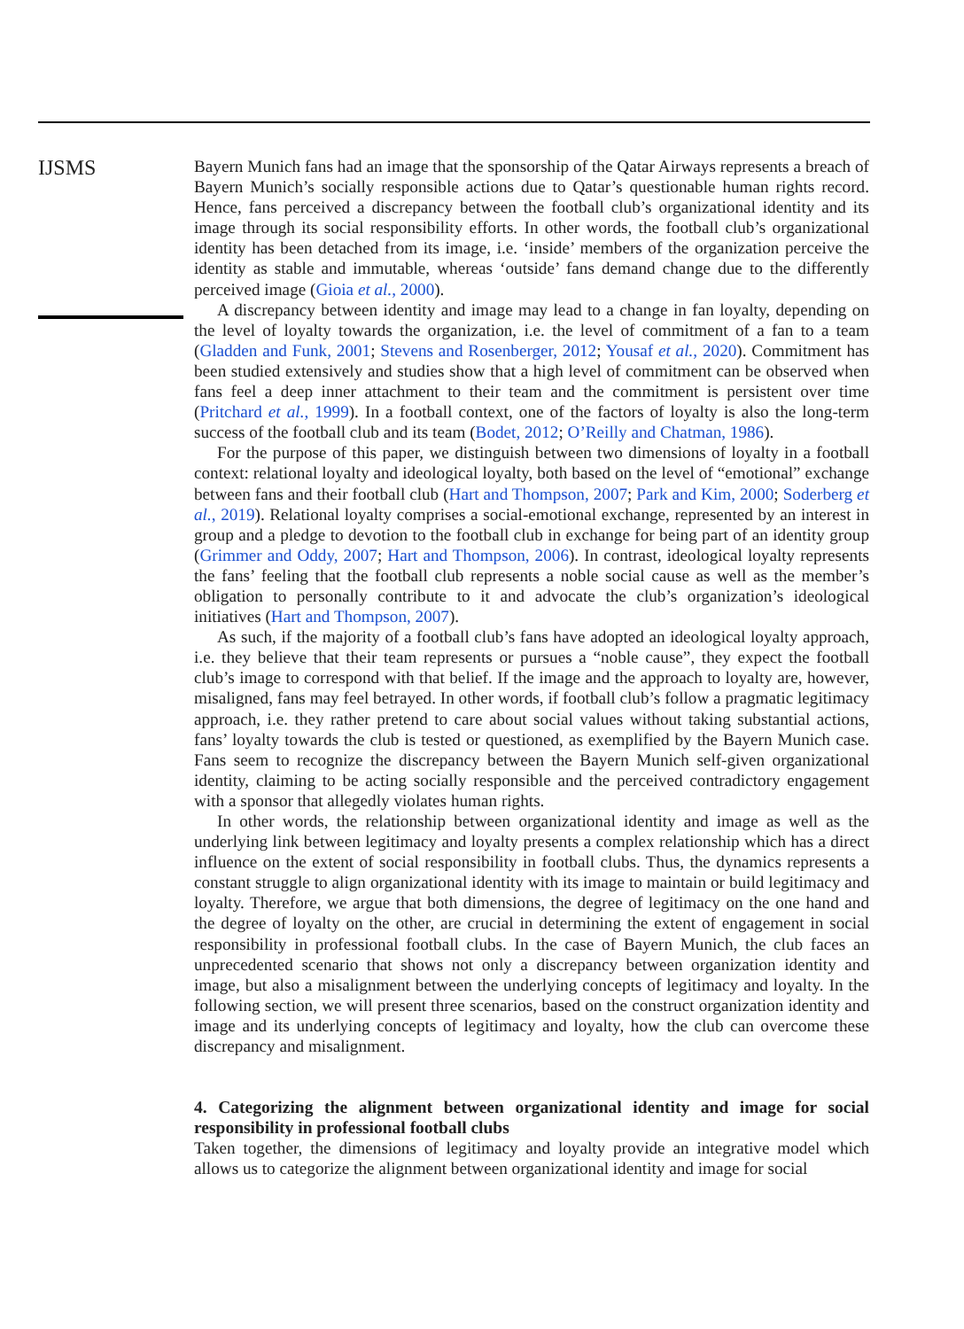IJSMS
Bayern Munich fans had an image that the sponsorship of the Qatar Airways represents a breach of Bayern Munich’s socially responsible actions due to Qatar’s questionable human rights record. Hence, fans perceived a discrepancy between the football club’s organizational identity and its image through its social responsibility efforts. In other words, the football club’s organizational identity has been detached from its image, i.e. ‘inside’ members of the organization perceive the identity as stable and immutable, whereas ‘outside’ fans demand change due to the differently perceived image (Gioia et al., 2000).
A discrepancy between identity and image may lead to a change in fan loyalty, depending on the level of loyalty towards the organization, i.e. the level of commitment of a fan to a team (Gladden and Funk, 2001; Stevens and Rosenberger, 2012; Yousaf et al., 2020). Commitment has been studied extensively and studies show that a high level of commitment can be observed when fans feel a deep inner attachment to their team and the commitment is persistent over time (Pritchard et al., 1999). In a football context, one of the factors of loyalty is also the long-term success of the football club and its team (Bodet, 2012; O’Reilly and Chatman, 1986).
For the purpose of this paper, we distinguish between two dimensions of loyalty in a football context: relational loyalty and ideological loyalty, both based on the level of “emotional” exchange between fans and their football club (Hart and Thompson, 2007; Park and Kim, 2000; Soderberg et al., 2019). Relational loyalty comprises a social-emotional exchange, represented by an interest in group and a pledge to devotion to the football club in exchange for being part of an identity group (Grimmer and Oddy, 2007; Hart and Thompson, 2006). In contrast, ideological loyalty represents the fans’ feeling that the football club represents a noble social cause as well as the member’s obligation to personally contribute to it and advocate the club’s organization’s ideological initiatives (Hart and Thompson, 2007).
As such, if the majority of a football club’s fans have adopted an ideological loyalty approach, i.e. they believe that their team represents or pursues a “noble cause”, they expect the football club’s image to correspond with that belief. If the image and the approach to loyalty are, however, misaligned, fans may feel betrayed. In other words, if football club’s follow a pragmatic legitimacy approach, i.e. they rather pretend to care about social values without taking substantial actions, fans’ loyalty towards the club is tested or questioned, as exemplified by the Bayern Munich case. Fans seem to recognize the discrepancy between the Bayern Munich self-given organizational identity, claiming to be acting socially responsible and the perceived contradictory engagement with a sponsor that allegedly violates human rights.
In other words, the relationship between organizational identity and image as well as the underlying link between legitimacy and loyalty presents a complex relationship which has a direct influence on the extent of social responsibility in football clubs. Thus, the dynamics represents a constant struggle to align organizational identity with its image to maintain or build legitimacy and loyalty. Therefore, we argue that both dimensions, the degree of legitimacy on the one hand and the degree of loyalty on the other, are crucial in determining the extent of engagement in social responsibility in professional football clubs. In the case of Bayern Munich, the club faces an unprecedented scenario that shows not only a discrepancy between organization identity and image, but also a misalignment between the underlying concepts of legitimacy and loyalty. In the following section, we will present three scenarios, based on the construct organization identity and image and its underlying concepts of legitimacy and loyalty, how the club can overcome these discrepancy and misalignment.
4. Categorizing the alignment between organizational identity and image for social responsibility in professional football clubs
Taken together, the dimensions of legitimacy and loyalty provide an integrative model which allows us to categorize the alignment between organizational identity and image for social